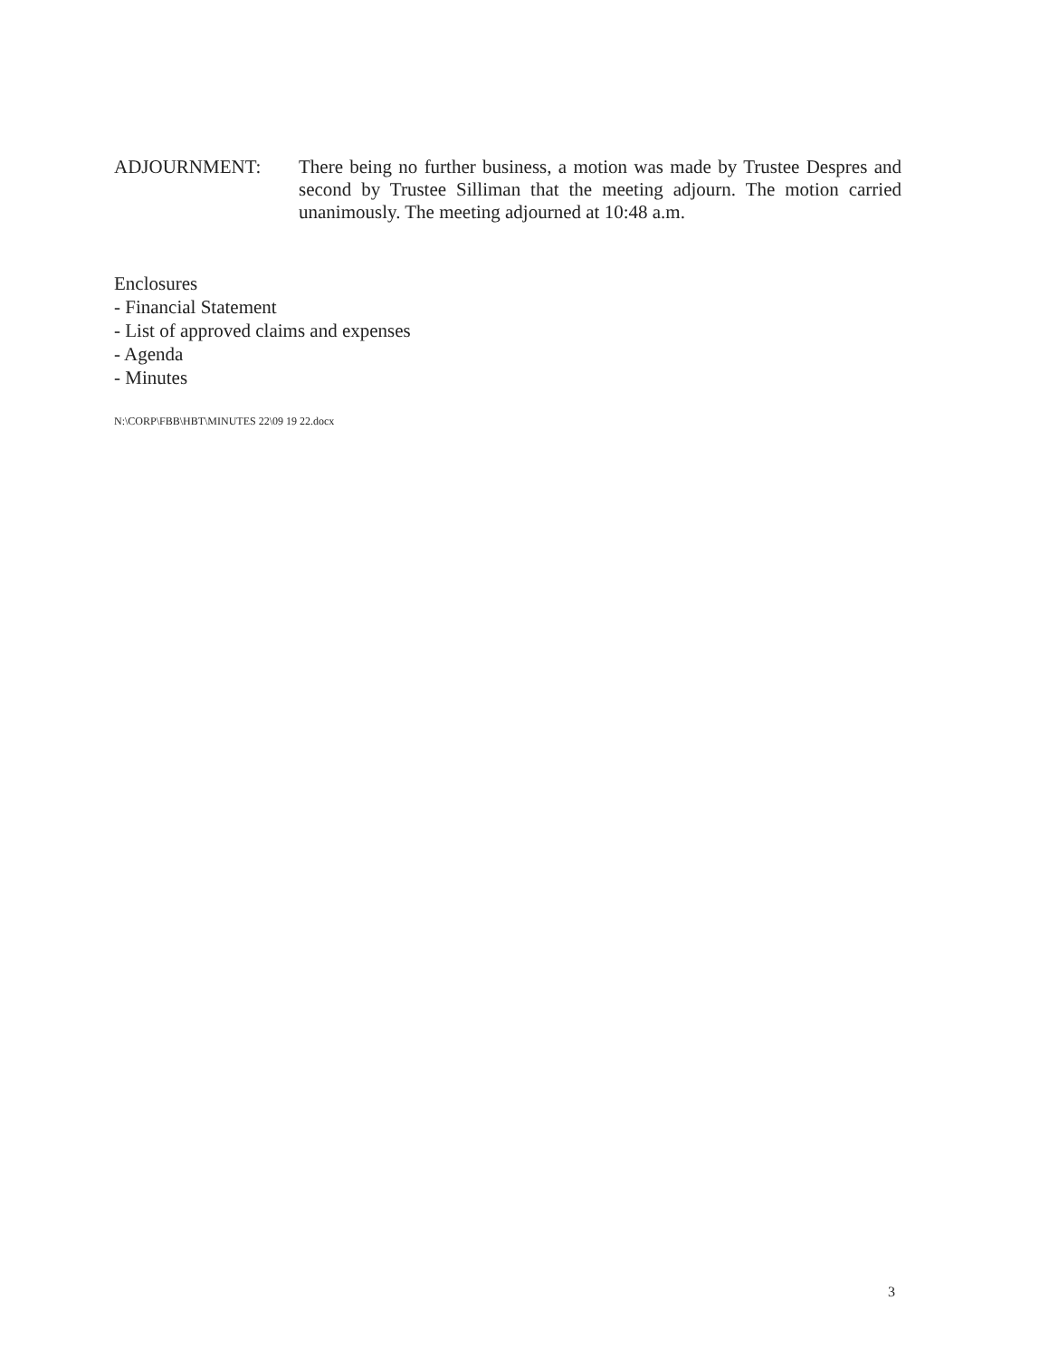ADJOURNMENT: There being no further business, a motion was made by Trustee Despres and second by Trustee Silliman that the meeting adjourn. The motion carried unanimously. The meeting adjourned at 10:48 a.m.
Enclosures
- Financial Statement
- List of approved claims and expenses
- Agenda
- Minutes
N:\CORP\FBB\HBT\MINUTES 22\09 19 22.docx
3